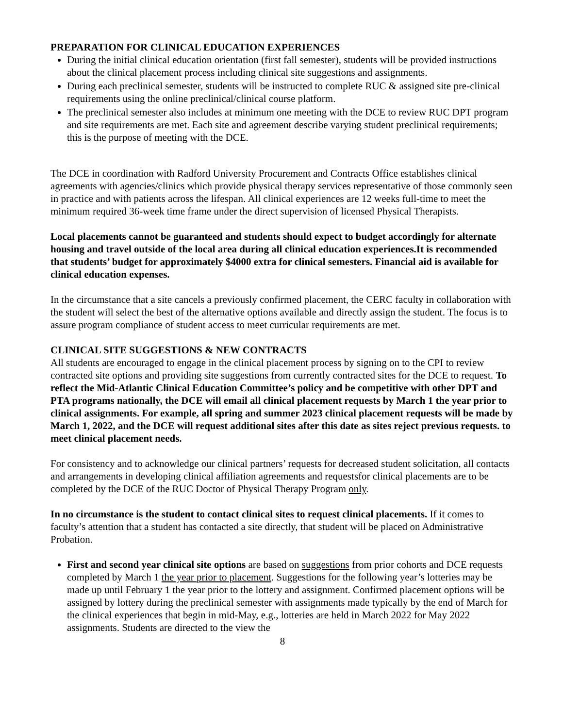PREPARATION FOR CLINICAL EDUCATION EXPERIENCES
During the initial clinical education orientation (first fall semester), students will be provided instructions about the clinical placement process including clinical site suggestions and assignments.
During each preclinical semester, students will be instructed to complete RUC & assigned site pre-clinical requirements using the online preclinical/clinical course platform.
The preclinical semester also includes at minimum one meeting with the DCE to review RUC DPT program and site requirements are met. Each site and agreement describe varying student preclinical requirements; this is the purpose of meeting with the DCE.
The DCE in coordination with Radford University Procurement and Contracts Office establishes clinical agreements with agencies/clinics which provide physical therapy services representative of those commonly seen in practice and with patients across the lifespan. All clinical experiences are 12 weeks full-time to meet the minimum required 36-week time frame under the direct supervision of licensed Physical Therapists.
Local placements cannot be guaranteed and students should expect to budget accordingly for alternate housing and travel outside of the local area during all clinical education experiences.It is recommended that students’ budget for approximately $4000 extra for clinical semesters. Financial aid is available for clinical education expenses.
In the circumstance that a site cancels a previously confirmed placement, the CERC faculty in collaboration with the student will select the best of the alternative options available and directly assign the student. The focus is to assure program compliance of student access to meet curricular requirements are met.
CLINICAL SITE SUGGESTIONS & NEW CONTRACTS
All students are encouraged to engage in the clinical placement process by signing on to the CPI to review contracted site options and providing site suggestions from currently contracted sites for the DCE to request. To reflect the Mid-Atlantic Clinical Education Committee’s policy and be competitive with other DPT and PTA programs nationally, the DCE will email all clinical placement requests by March 1 the year prior to clinical assignments. For example, all spring and summer 2023 clinical placement requests will be made by March 1, 2022, and the DCE will request additional sites after this date as sites reject previous requests. to meet clinical placement needs.
For consistency and to acknowledge our clinical partners’ requests for decreased student solicitation, all contacts and arrangements in developing clinical affiliation agreements and requestsfor clinical placements are to be completed by the DCE of the RUC Doctor of Physical Therapy Program only.
In no circumstance is the student to contact clinical sites to request clinical placements. If it comes to faculty’s attention that a student has contacted a site directly, that student will be placed on Administrative Probation.
First and second year clinical site options are based on suggestions from prior cohorts and DCE requests completed by March 1 the year prior to placement. Suggestions for the following year’s lotteries may be made up until February 1 the year prior to the lottery and assignment. Confirmed placement options will be assigned by lottery during the preclinical semester with assignments made typically by the end of March for the clinical experiences that begin in mid-May, e.g., lotteries are held in March 2022 for May 2022 assignments. Students are directed to the view the
8